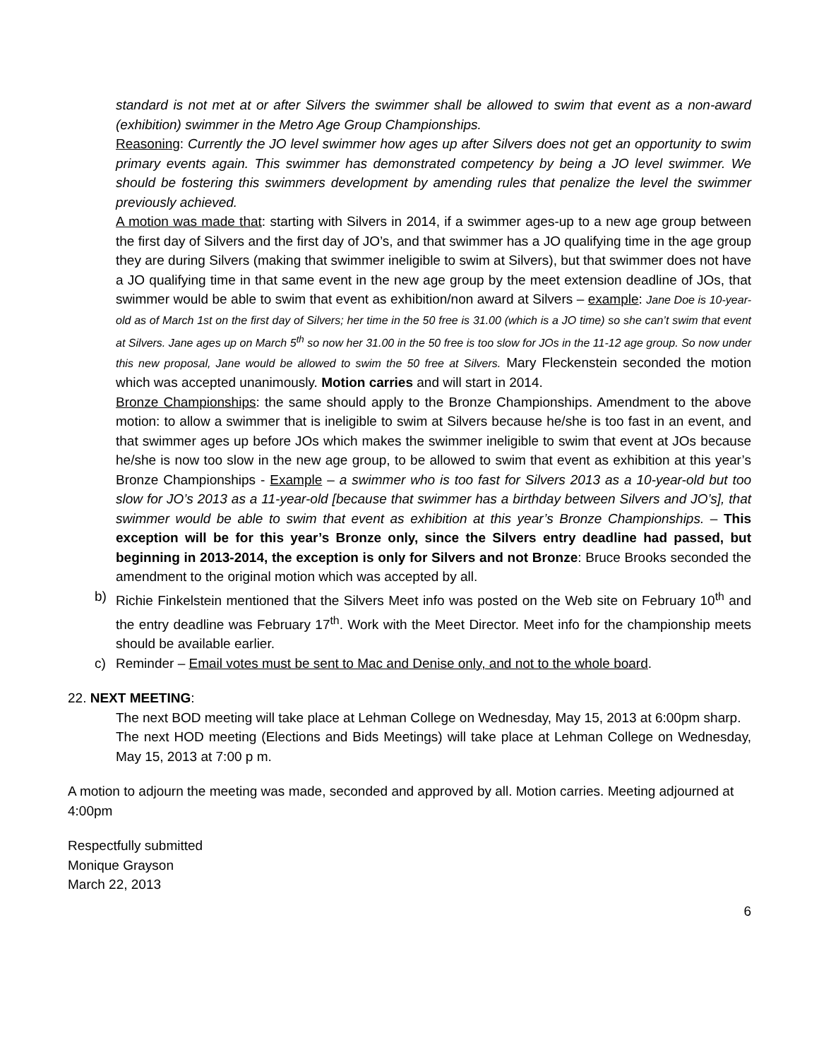standard is not met at or after Silvers the swimmer shall be allowed to swim that event as a non-award (exhibition) swimmer in the Metro Age Group Championships.
Reasoning: Currently the JO level swimmer how ages up after Silvers does not get an opportunity to swim primary events again. This swimmer has demonstrated competency by being a JO level swimmer. We should be fostering this swimmers development by amending rules that penalize the level the swimmer previously achieved.
A motion was made that: starting with Silvers in 2014, if a swimmer ages-up to a new age group between the first day of Silvers and the first day of JO’s, and that swimmer has a JO qualifying time in the age group they are during Silvers (making that swimmer ineligible to swim at Silvers), but that swimmer does not have a JO qualifying time in that same event in the new age group by the meet extension deadline of JOs, that swimmer would be able to swim that event as exhibition/non award at Silvers – example: Jane Doe is 10-year-old as of March 1st on the first day of Silvers; her time in the 50 free is 31.00 (which is a JO time) so she can’t swim that event at Silvers. Jane ages up on March 5<sup>th</sup> so now her 31.00 in the 50 free is too slow for JOs in the 11-12 age group. So now under this new proposal, Jane would be allowed to swim the 50 free at Silvers. Mary Fleckenstein seconded the motion which was accepted unanimously. Motion carries and will start in 2014.
Bronze Championships: the same should apply to the Bronze Championships. Amendment to the above motion: to allow a swimmer that is ineligible to swim at Silvers because he/she is too fast in an event, and that swimmer ages up before JOs which makes the swimmer ineligible to swim that event at JOs because he/she is now too slow in the new age group, to be allowed to swim that event as exhibition at this year’s Bronze Championships - Example – a swimmer who is too fast for Silvers 2013 as a 10-year-old but too slow for JO’s 2013 as a 11-year-old [because that swimmer has a birthday between Silvers and JO’s], that swimmer would be able to swim that event as exhibition at this year’s Bronze Championships. – This exception will be for this year’s Bronze only, since the Silvers entry deadline had passed, but beginning in 2013-2014, the exception is only for Silvers and not Bronze: Bruce Brooks seconded the amendment to the original motion which was accepted by all.
b) Richie Finkelstein mentioned that the Silvers Meet info was posted on the Web site on February 10<sup>th</sup> and the entry deadline was February 17<sup>th</sup>. Work with the Meet Director. Meet info for the championship meets should be available earlier.
c) Reminder – Email votes must be sent to Mac and Denise only, and not to the whole board.
22. NEXT MEETING:
The next BOD meeting will take place at Lehman College on Wednesday, May 15, 2013 at 6:00pm sharp.
The next HOD meeting (Elections and Bids Meetings) will take place at Lehman College on Wednesday, May 15, 2013 at 7:00 p m.
A motion to adjourn the meeting was made, seconded and approved by all. Motion carries. Meeting adjourned at 4:00pm
Respectfully submitted
Monique Grayson
March 22, 2013
6